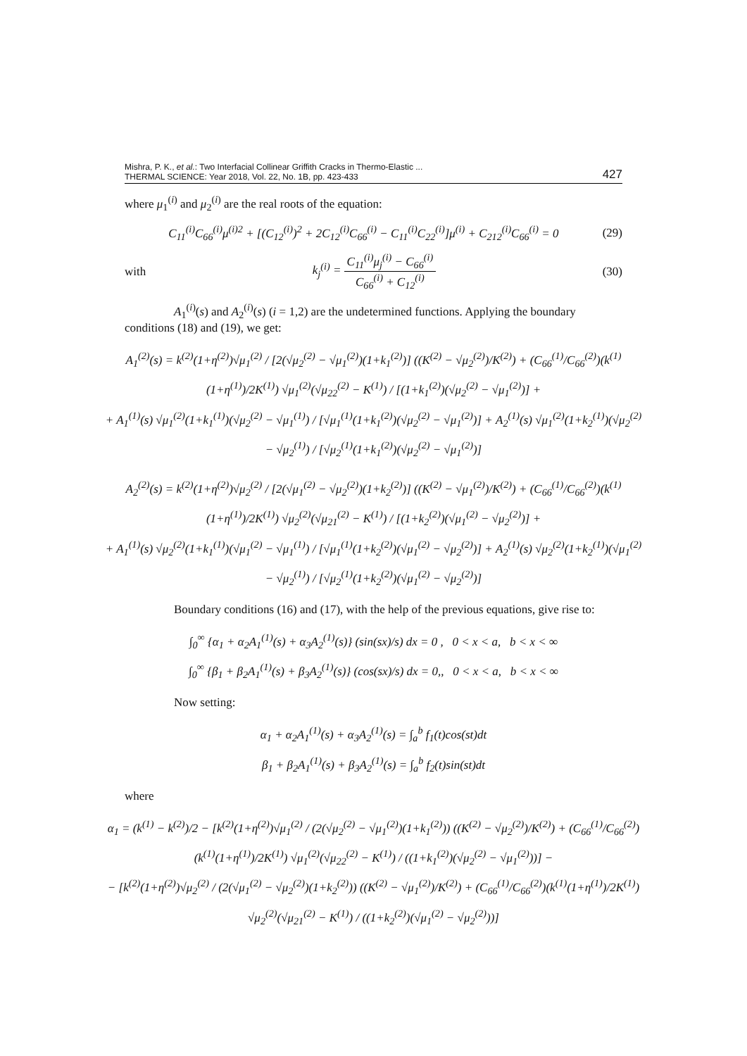Mishra, P. K., et al.: Two Interfacial Collinear Griffith Cracks in Thermo-Elastic ...
THERMAL SCIENCE: Year 2018, Vol. 22, No. 1B, pp. 423-433
427
where μ<sub>1</sub><sup>(i)</sup> and μ<sub>2</sub><sup>(i)</sup> are the real roots of the equation:
C<sub>11</sub><sup>(i)</sup>C<sub>66</sub><sup>(i)</sup>μ<sup>(i)2</sup> + [(C<sub>12</sub><sup>(i)</sup>)<sup>2</sup> + 2C<sub>12</sub><sup>(i)</sup>C<sub>66</sub><sup>(i)</sup> − C<sub>11</sub><sup>(i)</sup>C<sub>22</sub><sup>(i)</sup>]μ<sup>(i)</sup> + C<sub>212</sub><sup>(i)</sup>C<sub>66</sub><sup>(i)</sup> = 0 (29)
with k<sub>j</sub><sup>(i)</sup> = C<sub>11</sub><sup>(i)</sup>μ<sub>j</sub><sup>(i)</sup> − C<sub>66</sub><sup>(i)</sup> C<sub>66</sub><sup>(i)</sup> + C<sub>12</sub><sup>(i)</sup> (30)
A<sub>1</sub><sup>(i)</sup>(s) and A<sub>2</sub><sup>(i)</sup>(s) (i = 1,2) are the undetermined functions. Applying the boundary conditions (18) and (19), we get:
A<sub>1</sub><sup>(2)</sup>(s) = k<sup>(2)</sup>(1+η<sup>(2)</sup>)√μ<sub>1</sub><sup>(2)</sup> / [2(√μ<sub>2</sub><sup>(2)</sup> − √μ<sub>1</sub><sup>(2)</sup>)(1+k<sub>1</sub><sup>(2)</sup>)] ((K<sup>(2)</sup> − √μ<sub>2</sub><sup>(2)</sup>)/K<sup>(2)</sup>) + (C<sub>66</sub><sup>(1)</sup>/C<sub>66</sub><sup>(2)</sup>)(k<sup>(1)</sup>(1+η<sup>(1)</sup>)/2K<sup>(1)</sup>) √μ<sub>1</sub><sup>(2)</sup>(√μ<sub>22</sub><sup>(2)</sup> − K<sup>(1)</sup>) / [(1+k<sub>1</sub><sup>(2)</sup>)(√μ<sub>2</sub><sup>(2)</sup> − √μ<sub>1</sub><sup>(2)</sup>)] +
+ A<sub>1</sub><sup>(1)</sup>(s) √μ<sub>1</sub><sup>(2)</sup>(1+k<sub>1</sub><sup>(1)</sup>)(√μ<sub>2</sub><sup>(2)</sup> − √μ<sub>1</sub><sup>(1)</sup>) / [√μ<sub>1</sub><sup>(1)</sup>(1+k<sub>1</sub><sup>(2)</sup>)(√μ<sub>2</sub><sup>(2)</sup> − √μ<sub>1</sub><sup>(2)</sup>)] + A<sub>2</sub><sup>(1)</sup>(s) √μ<sub>1</sub><sup>(2)</sup>(1+k<sub>2</sub><sup>(1)</sup>)(√μ<sub>2</sub><sup>(2)</sup> − √μ<sub>2</sub><sup>(1)</sup>) / [√μ<sub>2</sub><sup>(1)</sup>(1+k<sub>1</sub><sup>(2)</sup>)(√μ<sub>2</sub><sup>(2)</sup> − √μ<sub>1</sub><sup>(2)</sup>)]
A<sub>2</sub><sup>(2)</sup>(s) = k<sup>(2)</sup>(1+η<sup>(2)</sup>)√μ<sub>2</sub><sup>(2)</sup> / [2(√μ<sub>1</sub><sup>(2)</sup> − √μ<sub>2</sub><sup>(2)</sup>)(1+k<sub>2</sub><sup>(2)</sup>)] ((K<sup>(2)</sup> − √μ<sub>1</sub><sup>(2)</sup>)/K<sup>(2)</sup>) + (C<sub>66</sub><sup>(1)</sup>/C<sub>66</sub><sup>(2)</sup>)(k<sup>(1)</sup>(1+η<sup>(1)</sup>)/2K<sup>(1)</sup>) √μ<sub>2</sub><sup>(2)</sup>(√μ<sub>21</sub><sup>(2)</sup> − K<sup>(1)</sup>) / [(1+k<sub>2</sub><sup>(2)</sup>)(√μ<sub>1</sub><sup>(2)</sup> − √μ<sub>2</sub><sup>(2)</sup>)] +
+ A<sub>1</sub><sup>(1)</sup>(s) √μ<sub>2</sub><sup>(2)</sup>(1+k<sub>1</sub><sup>(1)</sup>)(√μ<sub>1</sub><sup>(2)</sup> − √μ<sub>1</sub><sup>(1)</sup>) / [√μ<sub>1</sub><sup>(1)</sup>(1+k<sub>2</sub><sup>(2)</sup>)(√μ<sub>1</sub><sup>(2)</sup> − √μ<sub>2</sub><sup>(2)</sup>)] + A<sub>2</sub><sup>(1)</sup>(s) √μ<sub>2</sub><sup>(2)</sup>(1+k<sub>2</sub><sup>(1)</sup>)(√μ<sub>1</sub><sup>(2)</sup> − √μ<sub>2</sub><sup>(1)</sup>) / [√μ<sub>2</sub><sup>(1)</sup>(1+k<sub>2</sub><sup>(2)</sup>)(√μ<sub>1</sub><sup>(2)</sup> − √μ<sub>2</sub><sup>(2)</sup>)]
Boundary conditions (16) and (17), with the help of the previous equations, give rise to:
∫<sub>0</sub><sup>∞</sup> {α<sub>1</sub> + α<sub>2</sub>A<sub>1</sub><sup>(1)</sup>(s) + α<sub>3</sub>A<sub>2</sub><sup>(1)</sup>(s)} (sin(sx)/s) dx = 0 , 0 < x < a, b < x < ∞
∫<sub>0</sub><sup>∞</sup> {β<sub>1</sub> + β<sub>2</sub>A<sub>1</sub><sup>(1)</sup>(s) + β<sub>3</sub>A<sub>2</sub><sup>(1)</sup>(s)} (cos(sx)/s) dx = 0,, 0 < x < a, b < x < ∞
Now setting:
α<sub>1</sub> + α<sub>2</sub>A<sub>1</sub><sup>(1)</sup>(s) + α<sub>3</sub>A<sub>2</sub><sup>(1)</sup>(s) = ∫<sub>a</sub><sup>b</sup> f<sub>1</sub>(t)cos(st)dt
β<sub>1</sub> + β<sub>2</sub>A<sub>1</sub><sup>(1)</sup>(s) + β<sub>3</sub>A<sub>2</sub><sup>(1)</sup>(s) = ∫<sub>a</sub><sup>b</sup> f<sub>2</sub>(t)sin(st)dt
where
α<sub>1</sub> = (k<sup>(1)</sup> − k<sup>(2)</sup>)/2 − [k<sup>(2)</sup>(1+η<sup>(2)</sup>)√μ<sub>1</sub><sup>(2)</sup> / (2(√μ<sub>2</sub><sup>(2)</sup> − √μ<sub>1</sub><sup>(2)</sup>)(1+k<sub>1</sub><sup>(2)</sup>)) ((K<sup>(2)</sup> − √μ<sub>2</sub><sup>(2)</sup>)/K<sup>(2)</sup>) + (C<sub>66</sub><sup>(1)</sup>/C<sub>66</sub><sup>(2)</sup>)(k<sup>(1)</sup>(1+η<sup>(1)</sup>)/2K<sup>(1)</sup>) √μ<sub>1</sub><sup>(2)</sup>(√μ<sub>22</sub><sup>(2)</sup> − K<sup>(1)</sup>) / ((1+k<sub>1</sub><sup>(2)</sup>)(√μ<sub>2</sub><sup>(2)</sup> − √μ<sub>1</sub><sup>(2)</sup>))] −
− [k<sup>(2)</sup>(1+η<sup>(2)</sup>)√μ<sub>2</sub><sup>(2)</sup> / (2(√μ<sub>1</sub><sup>(2)</sup> − √μ<sub>2</sub><sup>(2)</sup>)(1+k<sub>2</sub><sup>(2)</sup>)) ((K<sup>(2)</sup> − √μ<sub>1</sub><sup>(2)</sup>)/K<sup>(2)</sup>) + (C<sub>66</sub><sup>(1)</sup>/C<sub>66</sub><sup>(2)</sup>)(k<sup>(1)</sup>(1+η<sup>(1)</sup>)/2K<sup>(1)</sup>) √μ<sub>2</sub><sup>(2)</sup>(√μ<sub>21</sub><sup>(2)</sup> − K<sup>(1)</sup>) / ((1+k<sub>2</sub><sup>(2)</sup>)(√μ<sub>1</sub><sup>(2)</sup> − √μ<sub>2</sub><sup>(2)</sup>))]